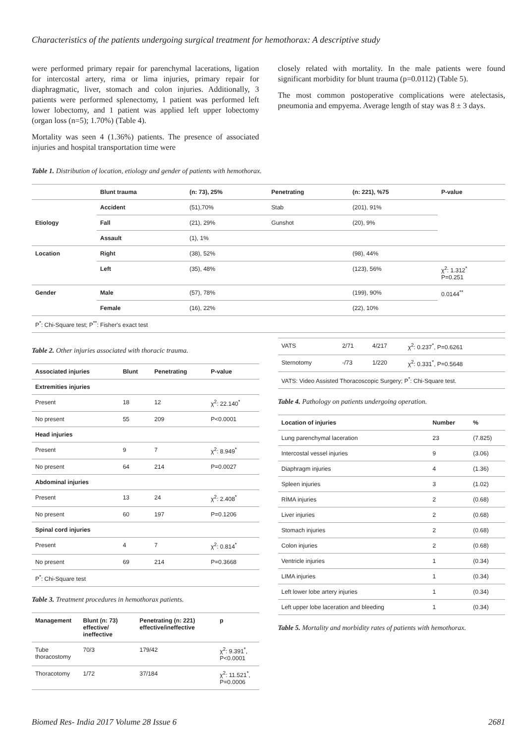Characteristics of the patients undergoing surgical treatment for hemothorax: A descriptive study
were performed primary repair for parenchymal lacerations, ligation for intercostal artery, rima or lima injuries, primary repair for diaphragmatic, liver, stomach and colon injuries. Additionally, 3 patients were performed splenectomy, 1 patient was performed left lower lobectomy, and 1 patient was applied left upper lobectomy (organ loss (n=5); 1.70%) (Table 4).
Mortality was seen 4 (1.36%) patients. The presence of associated injuries and hospital transportation time were
closely related with mortality. In the male patients were found significant morbidity for blunt trauma (p=0.0112) (Table 5).
The most common postoperative complications were atelectasis, pneumonia and empyema. Average length of stay was 8 ± 3 days.
Table 1. Distribution of location, etiology and gender of patients with hemothorax.
| | Blunt trauma | (n: 73), 25% | Penetrating | (n: 221), %75 | P-value |
| --- | --- | --- | --- | --- | --- |
| Etiology | Accident | (51),70% | Stab | (201), 91% | |
| | Fall | (21), 29% | Gunshot | (20), 9% | |
| | Assault | (1), 1% | | | |
| Location | Right | (38), 52% | | (98), 44% | |
| | Left | (35), 48% | | (123), 56% | χ<sup>2</sup>: 1.312<sup>*</sup> P=0.251 |
| Gender | Male | (57), 78% | | (199), 90% | 0.0144<sup>**</sup> |
| | Female | (16), 22% | | (22), 10% | |
| P<sup>*</sup>: Chi-Square test; P<sup>**</sup>: Fisher's exact test | | | | | |
Table 2. Other injuries associated with thoracic trauma.
| Associated injuries | Blunt | Penetrating | P-value |
| --- | --- | --- | --- |
| Extremities injuries | | | |
| Present | 18 | 12 | χ<sup>2</sup>: 22.140<sup>*</sup> |
| No present | 55 | 209 | P<0.0001 |
| Head injuries | | | |
| Present | 9 | 7 | χ<sup>2</sup>: 8.949<sup>*</sup> |
| No present | 64 | 214 | P=0.0027 |
| Abdominal injuries | | | |
| Present | 13 | 24 | χ<sup>2</sup>: 2.408<sup>*</sup> |
| No present | 60 | 197 | P=0.1206 |
| Spinal cord injuries | | | |
| Present | 4 | 7 | χ<sup>2</sup>: 0.814<sup>*</sup> |
| No present | 69 | 214 | P=0.3668 |
| P<sup>*</sup>: Chi-Square test | | | |
Table 3. Treatment procedures in hemothorax patients.
| Management | Blunt (n: 73) effective/ ineffective | Penetrating (n: 221) effective/ineffective | p |
| --- | --- | --- | --- |
| Tube thoracostomy | 70/3 | 179/42 | χ<sup>2</sup>: 9.391<sup>*</sup>, P<0.0001 |
| Thoracotomy | 1/72 | 37/184 | χ<sup>2</sup>: 11.521<sup>*</sup>, P=0.0006 |
| VATS | 2/71 | 4/217 | χ<sup>2</sup>: 0.237<sup>*</sup>, P=0.6261 |
| Sternotomy | -/73 | 1/220 | χ<sup>2</sup>: 0.331<sup>*</sup>, P=0.5648 |
| VATS: Video Assisted Thoracoscopic Surgery; P<sup>*</sup>: Chi-Square test. | | | |
Table 4. Pathology on patients undergoing operation.
| Location of injuries | Number | % |
| --- | --- | --- |
| Lung parenchymal laceration | 23 | (7.825) |
| Intercostal vessel injuries | 9 | (3.06) |
| Diaphragm injuries | 4 | (1.36) |
| Spleen injuries | 3 | (1.02) |
| RİMA injuries | 2 | (0.68) |
| Liver injuries | 2 | (0.68) |
| Stomach injuries | 2 | (0.68) |
| Colon injuries | 2 | (0.68) |
| Ventricle injuries | 1 | (0.34) |
| LIMA injuries | 1 | (0.34) |
| Left lower lobe artery injuries | 1 | (0.34) |
| Left upper lobe laceration and bleeding | 1 | (0.34) |
Table 5. Mortality and morbidity rates of patients with hemothorax.
Biomed Res- India 2017 Volume 28 Issue 6 2681